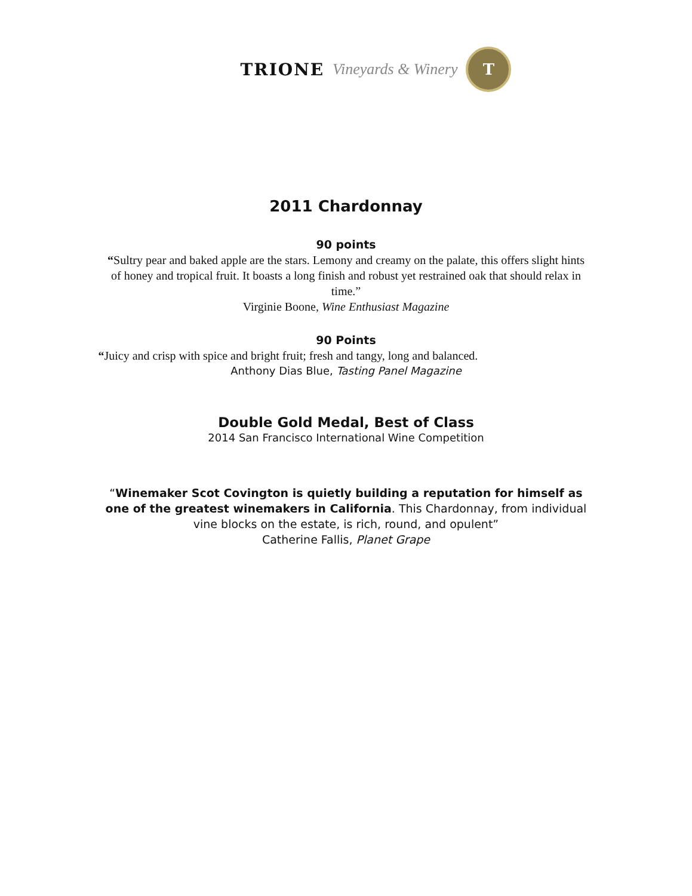TRIONE Vineyards & Winery
T
2011 Chardonnay
90 points
“Sultry pear and baked apple are the stars. Lemony and creamy on the palate, this offers slight hints of honey and tropical fruit. It boasts a long finish and robust yet restrained oak that should relax in time.”
Virginie Boone, Wine Enthusiast Magazine
90 Points
“Juicy and crisp with spice and bright fruit; fresh and tangy, long and balanced.
Anthony Dias Blue, Tasting Panel Magazine
Double Gold Medal, Best of Class
2014 San Francisco International Wine Competition
“Winemaker Scot Covington is quietly building a reputation for himself as one of the greatest winemakers in California. This Chardonnay, from individual vine blocks on the estate, is rich, round, and opulent”
Catherine Fallis, Planet Grape